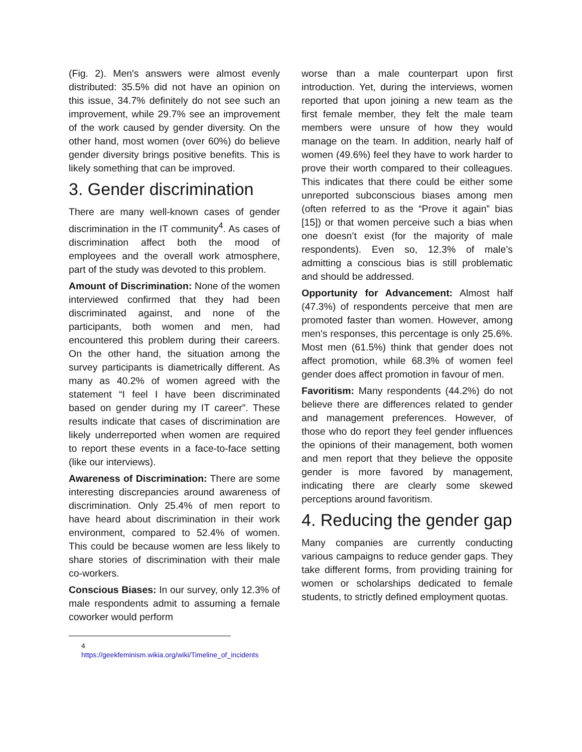(Fig. 2). Men's answers were almost evenly distributed: 35.5% did not have an opinion on this issue, 34.7% definitely do not see such an improvement, while 29.7% see an improvement of the work caused by gender diversity. On the other hand, most women (over 60%) do believe gender diversity brings positive benefits. This is likely something that can be improved.
3. Gender discrimination
There are many well-known cases of gender discrimination in the IT community<sup>4</sup>. As cases of discrimination affect both the mood of employees and the overall work atmosphere, part of the study was devoted to this problem.
Amount of Discrimination: None of the women interviewed confirmed that they had been discriminated against, and none of the participants, both women and men, had encountered this problem during their careers. On the other hand, the situation among the survey participants is diametrically different. As many as 40.2% of women agreed with the statement “I feel I have been discriminated based on gender during my IT career”. These results indicate that cases of discrimination are likely underreported when women are required to report these events in a face-to-face setting (like our interviews).
Awareness of Discrimination: There are some interesting discrepancies around awareness of discrimination. Only 25.4% of men report to have heard about discrimination in their work environment, compared to 52.4% of women. This could be because women are less likely to share stories of discrimination with their male co-workers.
Conscious Biases: In our survey, only 12.3% of male respondents admit to assuming a female coworker would perform
4 https://geekfeminism.wikia.org/wiki/Timeline_of_incidents
worse than a male counterpart upon first introduction. Yet, during the interviews, women reported that upon joining a new team as the first female member, they felt the male team members were unsure of how they would manage on the team. In addition, nearly half of women (49.6%) feel they have to work harder to prove their worth compared to their colleagues. This indicates that there could be either some unreported subconscious biases among men (often referred to as the “Prove it again” bias [15]) or that women perceive such a bias when one doesn’t exist (for the majority of male respondents). Even so, 12.3% of male’s admitting a conscious bias is still problematic and should be addressed.
Opportunity for Advancement: Almost half (47.3%) of respondents perceive that men are promoted faster than women. However, among men's responses, this percentage is only 25.6%. Most men (61.5%) think that gender does not affect promotion, while 68.3% of women feel gender does affect promotion in favour of men.
Favoritism: Many respondents (44.2%) do not believe there are differences related to gender and management preferences. However, of those who do report they feel gender influences the opinions of their management, both women and men report that they believe the opposite gender is more favored by management, indicating there are clearly some skewed perceptions around favoritism.
4. Reducing the gender gap
Many companies are currently conducting various campaigns to reduce gender gaps. They take different forms, from providing training for women or scholarships dedicated to female students, to strictly defined employment quotas.